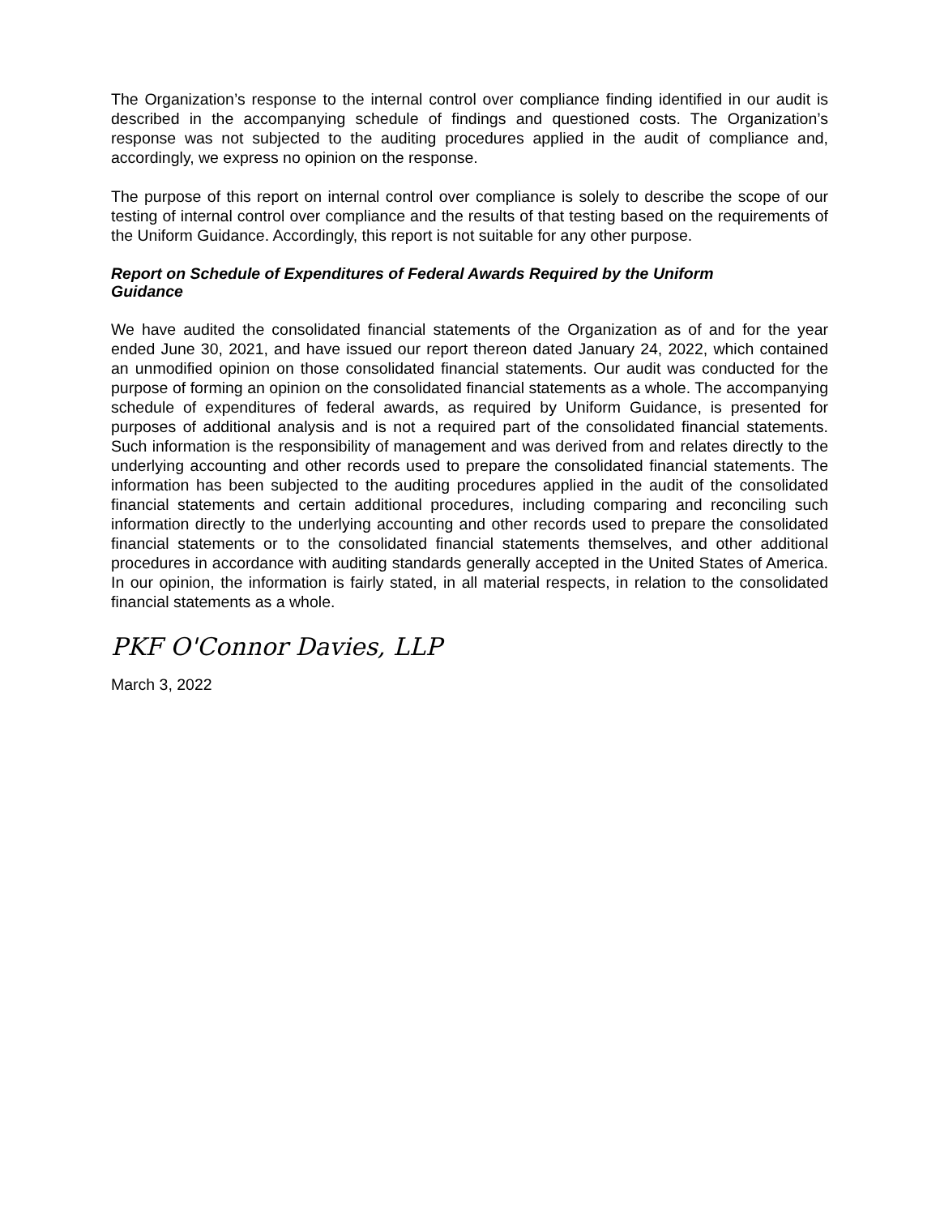The Organization’s response to the internal control over compliance finding identified in our audit is described in the accompanying schedule of findings and questioned costs. The Organization’s response was not subjected to the auditing procedures applied in the audit of compliance and, accordingly, we express no opinion on the response.
The purpose of this report on internal control over compliance is solely to describe the scope of our testing of internal control over compliance and the results of that testing based on the requirements of the Uniform Guidance. Accordingly, this report is not suitable for any other purpose.
Report on Schedule of Expenditures of Federal Awards Required by the Uniform Guidance
We have audited the consolidated financial statements of the Organization as of and for the year ended June 30, 2021, and have issued our report thereon dated January 24, 2022, which contained an unmodified opinion on those consolidated financial statements. Our audit was conducted for the purpose of forming an opinion on the consolidated financial statements as a whole. The accompanying schedule of expenditures of federal awards, as required by Uniform Guidance, is presented for purposes of additional analysis and is not a required part of the consolidated financial statements. Such information is the responsibility of management and was derived from and relates directly to the underlying accounting and other records used to prepare the consolidated financial statements. The information has been subjected to the auditing procedures applied in the audit of the consolidated financial statements and certain additional procedures, including comparing and reconciling such information directly to the underlying accounting and other records used to prepare the consolidated financial statements or to the consolidated financial statements themselves, and other additional procedures in accordance with auditing standards generally accepted in the United States of America. In our opinion, the information is fairly stated, in all material respects, in relation to the consolidated financial statements as a whole.
PKF O'Connor Davies, LLP
March 3, 2022